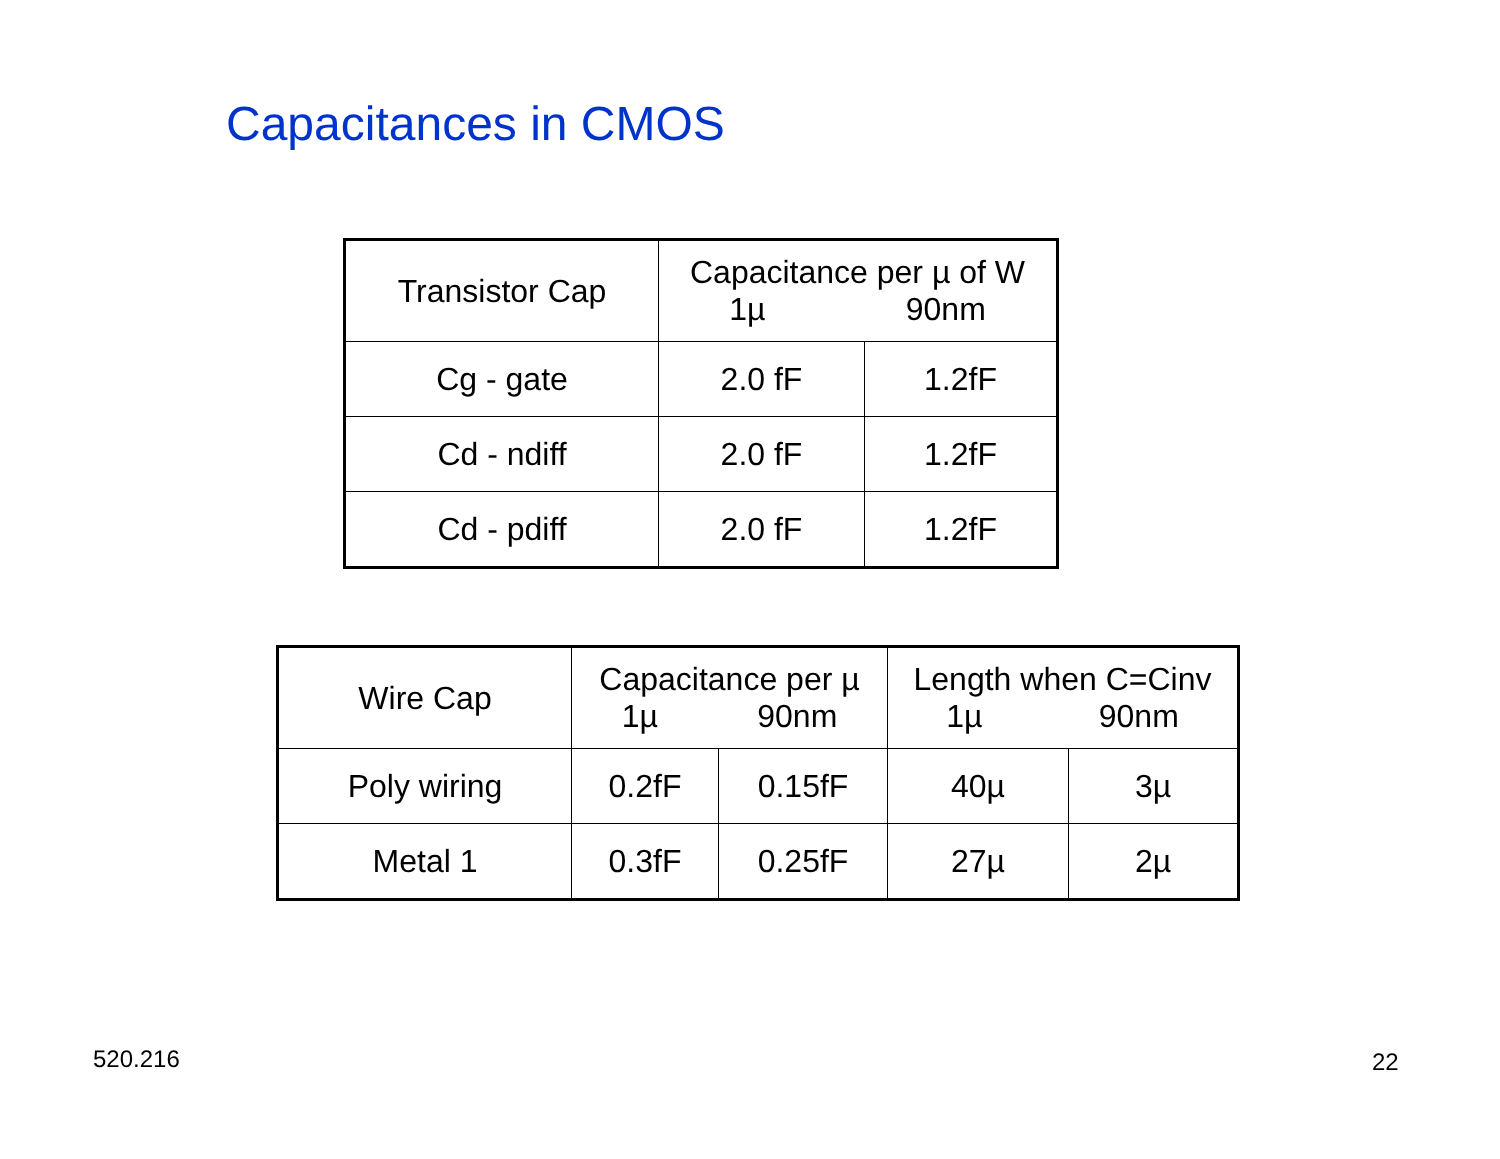Capacitances in CMOS
| Transistor Cap | Capacitance per µ of W 1µ 90nm | |
| --- | --- | --- |
| Cg - gate | 2.0 fF | 1.2fF |
| Cd - ndiff | 2.0 fF | 1.2fF |
| Cd - pdiff | 2.0 fF | 1.2fF |
| Wire Cap | Capacitance per µ 1µ 90nm | | Length when C=Cinv 1µ 90nm | |
| --- | --- | --- | --- | --- |
| Poly wiring | 0.2fF | 0.15fF | 40µ | 3µ |
| Metal 1 | 0.3fF | 0.25fF | 27µ | 2µ |
520.216 22